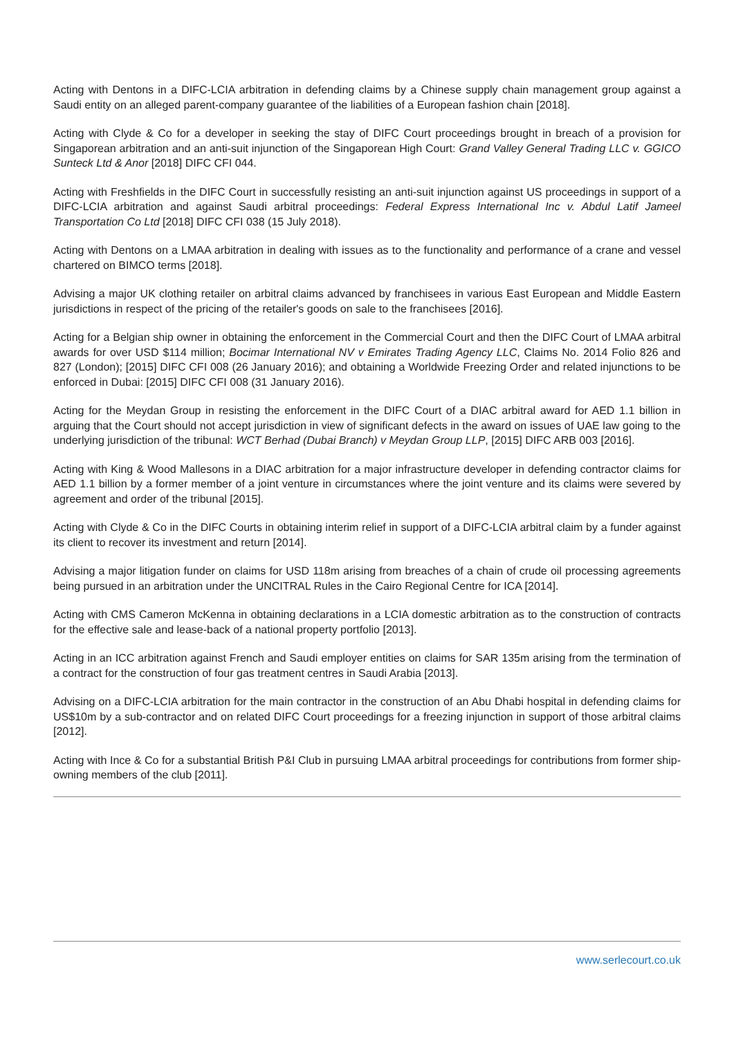Acting with Dentons in a DIFC-LCIA arbitration in defending claims by a Chinese supply chain management group against a Saudi entity on an alleged parent-company guarantee of the liabilities of a European fashion chain [2018].
Acting with Clyde & Co for a developer in seeking the stay of DIFC Court proceedings brought in breach of a provision for Singaporean arbitration and an anti-suit injunction of the Singaporean High Court: Grand Valley General Trading LLC v. GGICO Sunteck Ltd & Anor [2018] DIFC CFI 044.
Acting with Freshfields in the DIFC Court in successfully resisting an anti-suit injunction against US proceedings in support of a DIFC-LCIA arbitration and against Saudi arbitral proceedings: Federal Express International Inc v. Abdul Latif Jameel Transportation Co Ltd [2018] DIFC CFI 038 (15 July 2018).
Acting with Dentons on a LMAA arbitration in dealing with issues as to the functionality and performance of a crane and vessel chartered on BIMCO terms [2018].
Advising a major UK clothing retailer on arbitral claims advanced by franchisees in various East European and Middle Eastern jurisdictions in respect of the pricing of the retailer's goods on sale to the franchisees [2016].
Acting for a Belgian ship owner in obtaining the enforcement in the Commercial Court and then the DIFC Court of LMAA arbitral awards for over USD $114 million; Bocimar International NV v Emirates Trading Agency LLC, Claims No. 2014 Folio 826 and 827 (London); [2015] DIFC CFI 008 (26 January 2016); and obtaining a Worldwide Freezing Order and related injunctions to be enforced in Dubai: [2015] DIFC CFI 008 (31 January 2016).
Acting for the Meydan Group in resisting the enforcement in the DIFC Court of a DIAC arbitral award for AED 1.1 billion in arguing that the Court should not accept jurisdiction in view of significant defects in the award on issues of UAE law going to the underlying jurisdiction of the tribunal: WCT Berhad (Dubai Branch) v Meydan Group LLP, [2015] DIFC ARB 003 [2016].
Acting with King & Wood Mallesons in a DIAC arbitration for a major infrastructure developer in defending contractor claims for AED 1.1 billion by a former member of a joint venture in circumstances where the joint venture and its claims were severed by agreement and order of the tribunal [2015].
Acting with Clyde & Co in the DIFC Courts in obtaining interim relief in support of a DIFC-LCIA arbitral claim by a funder against its client to recover its investment and return [2014].
Advising a major litigation funder on claims for USD 118m arising from breaches of a chain of crude oil processing agreements being pursued in an arbitration under the UNCITRAL Rules in the Cairo Regional Centre for ICA [2014].
Acting with CMS Cameron McKenna in obtaining declarations in a LCIA domestic arbitration as to the construction of contracts for the effective sale and lease-back of a national property portfolio [2013].
Acting in an ICC arbitration against French and Saudi employer entities on claims for SAR 135m arising from the termination of a contract for the construction of four gas treatment centres in Saudi Arabia [2013].
Advising on a DIFC-LCIA arbitration for the main contractor in the construction of an Abu Dhabi hospital in defending claims for US$10m by a sub-contractor and on related DIFC Court proceedings for a freezing injunction in support of those arbitral claims [2012].
Acting with Ince & Co for a substantial British P&I Club in pursuing LMAA arbitral proceedings for contributions from former ship-owning members of the club [2011].
www.serlecourt.co.uk